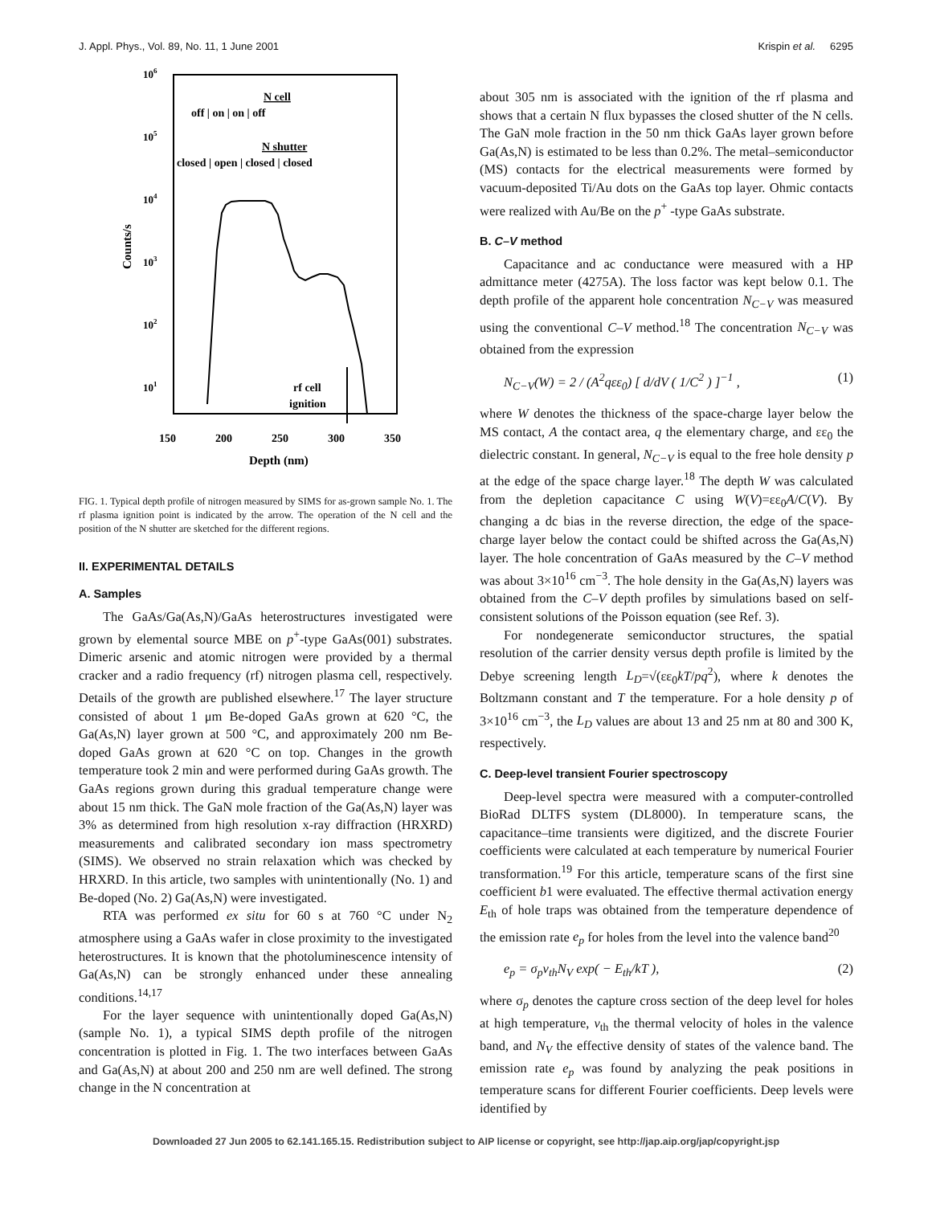J. Appl. Phys., Vol. 89, No. 11, 1 June 2001 Krispin et al. 6295
106
105
104
103
102
101
Counts/s
N cell
off | on | on | off
N shutter
closed | open | closed | closed
rf cell
ignition
150
200
250
300
350
Depth (nm)
FIG. 1. Typical depth profile of nitrogen measured by SIMS for as-grown sample No. 1. The rf plasma ignition point is indicated by the arrow. The operation of the N cell and the position of the N shutter are sketched for the different regions.
II. EXPERIMENTAL DETAILS
A. Samples
The GaAs/Ga(As,N)/GaAs heterostructures investigated were grown by elemental source MBE on p<sup>+</sup>-type GaAs(001) substrates. Dimeric arsenic and atomic nitrogen were provided by a thermal cracker and a radio frequency (rf) nitrogen plasma cell, respectively. Details of the growth are published elsewhere.<sup>17</sup> The layer structure consisted of about 1 μm Be-doped GaAs grown at 620 °C, the Ga(As,N) layer grown at 500 °C, and approximately 200 nm Be-doped GaAs grown at 620 °C on top. Changes in the growth temperature took 2 min and were performed during GaAs growth. The GaAs regions grown during this gradual temperature change were about 15 nm thick. The GaN mole fraction of the Ga(As,N) layer was 3% as determined from high resolution x-ray diffraction (HRXRD) measurements and calibrated secondary ion mass spectrometry (SIMS). We observed no strain relaxation which was checked by HRXRD. In this article, two samples with unintentionally (No. 1) and Be-doped (No. 2) Ga(As,N) were investigated.
RTA was performed ex situ for 60 s at 760 °C under N<sub>2</sub> atmosphere using a GaAs wafer in close proximity to the investigated heterostructures. It is known that the photoluminescence intensity of Ga(As,N) can be strongly enhanced under these annealing conditions.<sup>14,17</sup>
For the layer sequence with unintentionally doped Ga(As,N) (sample No. 1), a typical SIMS depth profile of the nitrogen concentration is plotted in Fig. 1. The two interfaces between GaAs and Ga(As,N) at about 200 and 250 nm are well defined. The strong change in the N concentration at
about 305 nm is associated with the ignition of the rf plasma and shows that a certain N flux bypasses the closed shutter of the N cells. The GaN mole fraction in the 50 nm thick GaAs layer grown before Ga(As,N) is estimated to be less than 0.2%. The metal–semiconductor (MS) contacts for the electrical measurements were formed by vacuum-deposited Ti/Au dots on the GaAs top layer. Ohmic contacts were realized with Au/Be on the p<sup>+</sup> -type GaAs substrate.
B. C–V method
Capacitance and ac conductance were measured with a HP admittance meter (4275A). The loss factor was kept below 0.1. The depth profile of the apparent hole concentration N<sub>C−V</sub> was measured using the conventional C–V method.<sup>18</sup> The concentration N<sub>C−V</sub> was obtained from the expression
N<sub>C−V</sub>(W) = 2 / (A<sup>2</sup>qεε<sub>0</sub>) [ d/dV ( 1/C<sup>2</sup> ) ]<sup>−1</sup> , (1)
where W denotes the thickness of the space-charge layer below the MS contact, A the contact area, q the elementary charge, and εε<sub>0</sub> the dielectric constant. In general, N<sub>C−V</sub> is equal to the free hole density p at the edge of the space charge layer.<sup>18</sup> The depth W was calculated from the depletion capacitance C using W(V)=εε<sub>0</sub>A/C(V). By changing a dc bias in the reverse direction, the edge of the space-charge layer below the contact could be shifted across the Ga(As,N) layer. The hole concentration of GaAs measured by the C–V method was about 3×10<sup>16</sup> cm<sup>−3</sup>. The hole density in the Ga(As,N) layers was obtained from the C–V depth profiles by simulations based on self-consistent solutions of the Poisson equation (see Ref. 3).
For nondegenerate semiconductor structures, the spatial resolution of the carrier density versus depth profile is limited by the Debye screening length L<sub>D</sub>=√(εε<sub>0</sub>kT/pq<sup>2</sup>), where k denotes the Boltzmann constant and T the temperature. For a hole density p of 3×10<sup>16</sup> cm<sup>−3</sup>, the L<sub>D</sub> values are about 13 and 25 nm at 80 and 300 K, respectively.
C. Deep-level transient Fourier spectroscopy
Deep-level spectra were measured with a computer-controlled BioRad DLTFS system (DL8000). In temperature scans, the capacitance–time transients were digitized, and the discrete Fourier coefficients were calculated at each temperature by numerical Fourier transformation.<sup>19</sup> For this article, temperature scans of the first sine coefficient b1 were evaluated. The effective thermal activation energy E<sub>th</sub> of hole traps was obtained from the temperature dependence of the emission rate e<sub>p</sub> for holes from the level into the valence band<sup>20</sup>
e<sub>p</sub> = σ<sub>p</sub>v<sub>th</sub>N<sub>V</sub> exp( − E<sub>th</sub>/kT ), (2)
where σ<sub>p</sub> denotes the capture cross section of the deep level for holes at high temperature, v<sub>th</sub> the thermal velocity of holes in the valence band, and N<sub>V</sub> the effective density of states of the valence band. The emission rate e<sub>p</sub> was found by analyzing the peak positions in temperature scans for different Fourier coefficients. Deep levels were identified by
Downloaded 27 Jun 2005 to 62.141.165.15. Redistribution subject to AIP license or copyright, see http://jap.aip.org/jap/copyright.jsp